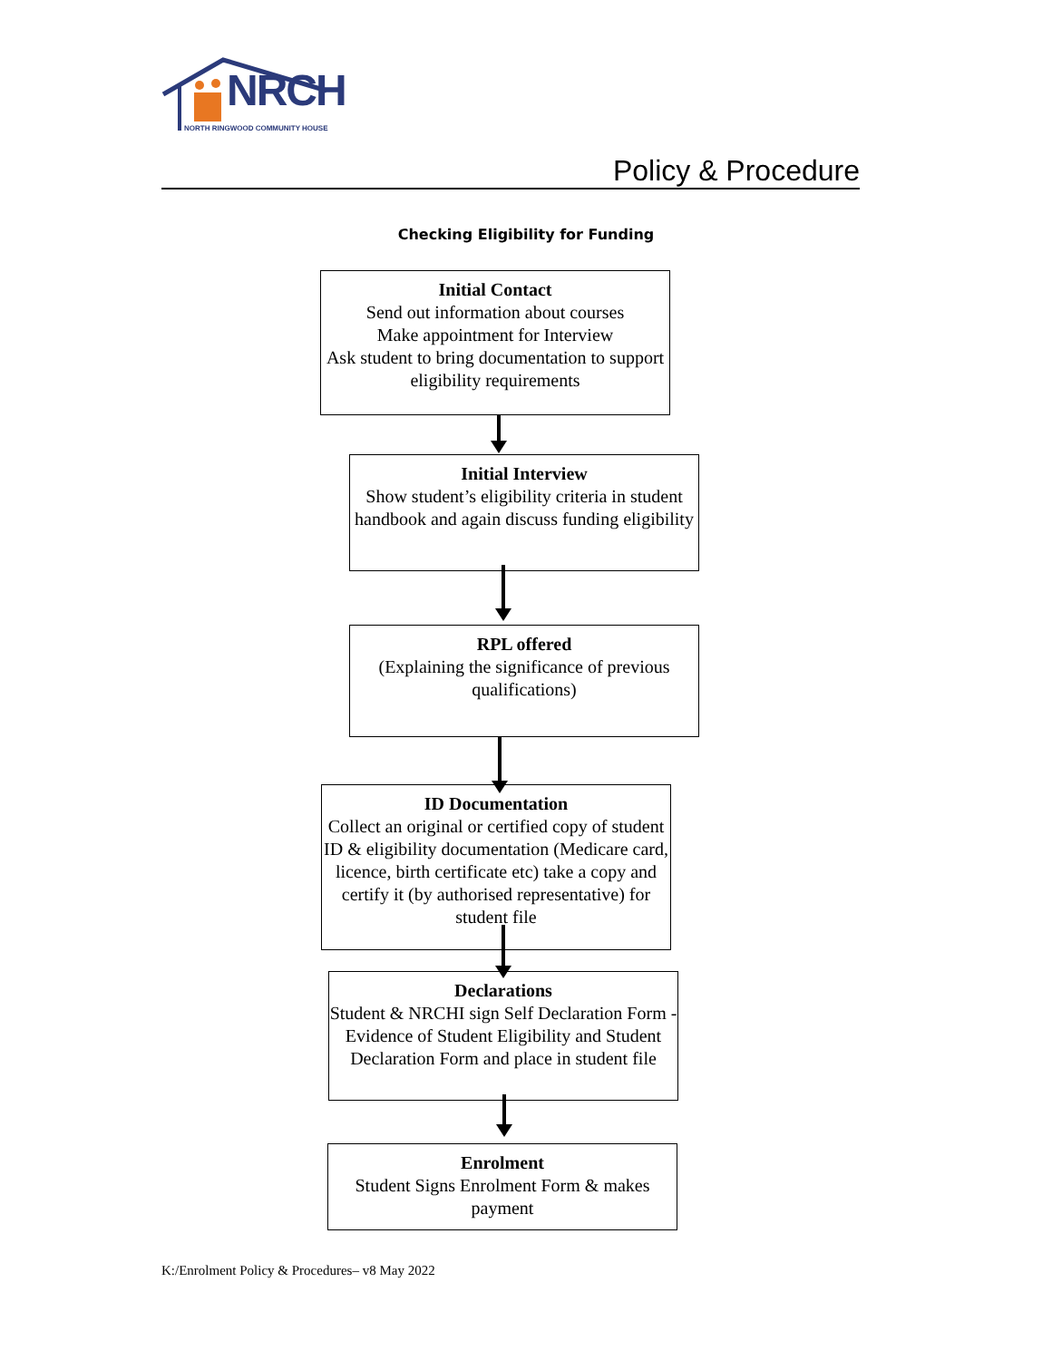NRCH
NORTH RINGWOOD COMMUNITY HOUSE
Policy & Procedure
Checking Eligibility for Funding
Initial Contact
Send out information about courses
Make appointment for Interview
Ask student to bring documentation to support eligibility requirements
Initial Interview
Show student’s eligibility criteria in student handbook and again discuss funding eligibility
RPL offered
(Explaining the significance of previous qualifications)
ID Documentation
Collect an original or certified copy of student ID & eligibility documentation (Medicare card, licence, birth certificate etc) take a copy and certify it (by authorised representative) for student file
Declarations
Student & NRCHI sign Self Declaration Form - Evidence of Student Eligibility and Student Declaration Form and place in student file
Enrolment
Student Signs Enrolment Form & makes payment
K:/Enrolment Policy & Procedures– v8 May 2022